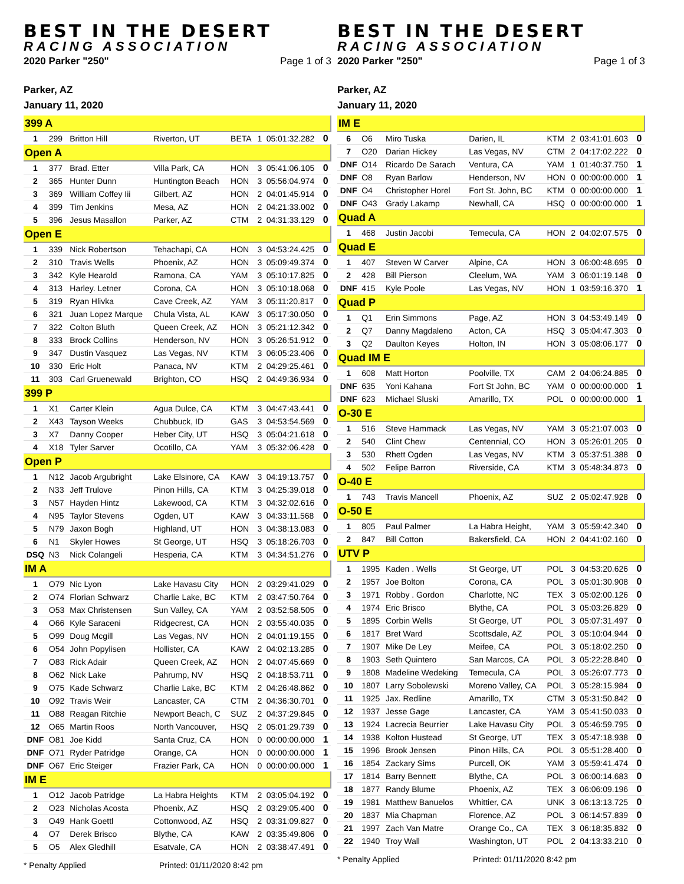BEST IN THE DESERT
RACING ASSOCIATION
2020 Parker "250" Page 1 of 3
Parker, AZ
January 11, 2020
| 399 A | | | | | | | |
| 1 | 299 | Britton Hill | Riverton, UT | BETA | 1 | 05:01:32.282 | 0 |
| Open A | | | | | | | |
| 1 | 377 | Brad. Etter | Villa Park, CA | HON | 3 | 05:41:06.105 | 0 |
| 2 | 365 | Hunter Dunn | Huntington Beach | HON | 3 | 05:56:04.974 | 0 |
| 3 | 369 | William Coffey Iii | Gilbert, AZ | HON | 2 | 04:01:45.914 | 0 |
| 4 | 399 | Tim Jenkins | Mesa, AZ | HON | 2 | 04:21:33.002 | 0 |
| 5 | 396 | Jesus Masallon | Parker, AZ | CTM | 2 | 04:31:33.129 | 0 |
| Open E | | | | | | | |
| 1 | 339 | Nick Robertson | Tehachapi, CA | HON | 3 | 04:53:24.425 | 0 |
| 2 | 310 | Travis Wells | Phoenix, AZ | HON | 3 | 05:09:49.374 | 0 |
| 3 | 342 | Kyle Hearold | Ramona, CA | YAM | 3 | 05:10:17.825 | 0 |
| 4 | 313 | Harley. Letner | Corona, CA | HON | 3 | 05:10:18.068 | 0 |
| 5 | 319 | Ryan Hlivka | Cave Creek, AZ | YAM | 3 | 05:11:20.817 | 0 |
| 6 | 321 | Juan Lopez Marque | Chula Vista, AL | KAW | 3 | 05:17:30.050 | 0 |
| 7 | 322 | Colton Bluth | Queen Creek, AZ | HON | 3 | 05:21:12.342 | 0 |
| 8 | 333 | Brock Collins | Henderson, NV | HON | 3 | 05:26:51.912 | 0 |
| 9 | 347 | Dustin Vasquez | Las Vegas, NV | KTM | 3 | 06:05:23.406 | 0 |
| 10 | 330 | Eric Holt | Panaca, NV | KTM | 2 | 04:29:25.461 | 0 |
| 11 | 303 | Carl Gruenewald | Brighton, CO | HSQ | 2 | 04:49:36.934 | 0 |
| 399 P | | | | | | | |
| 1 | X1 | Carter Klein | Agua Dulce, CA | KTM | 3 | 04:47:43.441 | 0 |
| 2 | X43 | Tayson Weeks | Chubbuck, ID | GAS | 3 | 04:53:54.569 | 0 |
| 3 | X7 | Danny Cooper | Heber City, UT | HSQ | 3 | 05:04:21.618 | 0 |
| 4 | X18 | Tyler Sarver | Ocotillo, CA | YAM | 3 | 05:32:06.428 | 0 |
| Open P | | | | | | | |
| 1 | N12 | Jacob Argubright | Lake Elsinore, CA | KAW | 3 | 04:19:13.757 | 0 |
| 2 | N33 | Jeff Trulove | Pinon Hills, CA | KTM | 3 | 04:25:39.018 | 0 |
| 3 | N57 | Hayden Hintz | Lakewood, CA | KTM | 3 | 04:32:02.616 | 0 |
| 4 | N95 | Taylor Stevens | Ogden, UT | KAW | 3 | 04:33:11.568 | 0 |
| 5 | N79 | Jaxon Bogh | Highland, UT | HON | 3 | 04:38:13.083 | 0 |
| 6 | N1 | Skyler Howes | St George, UT | HSQ | 3 | 05:18:26.703 | 0 |
| DSQ | N3 | Nick Colangeli | Hesperia, CA | KTM | 3 | 04:34:51.276 | 0 |
| IM A | | | | | | | |
| 1 | O79 | Nic Lyon | Lake Havasu City | HON | 2 | 03:29:41.029 | 0 |
| 2 | O74 | Florian Schwarz | Charlie Lake, BC | KTM | 2 | 03:47:50.764 | 0 |
| 3 | O53 | Max Christensen | Sun Valley, CA | YAM | 2 | 03:52:58.505 | 0 |
| 4 | O66 | Kyle Saraceni | Ridgecrest, CA | HON | 2 | 03:55:40.035 | 0 |
| 5 | O99 | Doug Mcgill | Las Vegas, NV | HON | 2 | 04:01:19.155 | 0 |
| 6 | O54 | John Popylisen | Hollister, CA | KAW | 2 | 04:02:13.285 | 0 |
| 7 | O83 | Rick Adair | Queen Creek, AZ | HON | 2 | 04:07:45.669 | 0 |
| 8 | O62 | Nick Lake | Pahrump, NV | HSQ | 2 | 04:18:53.711 | 0 |
| 9 | O75 | Kade Schwarz | Charlie Lake, BC | KTM | 2 | 04:26:48.862 | 0 |
| 10 | O92 | Travis Weir | Lancaster, CA | CTM | 2 | 04:36:30.701 | 0 |
| 11 | O88 | Reagan Ritchie | Newport Beach, C | SUZ | 2 | 04:37:29.845 | 0 |
| 12 | O65 | Martin Roos | North Vancouver, | HSQ | 2 | 05:01:29.739 | 0 |
| DNF | O81 | Joe Kidd | Santa Cruz, CA | HON | 0 | 00:00:00.000 | 1 |
| DNF | O71 | Ryder Patridge | Orange, CA | HON | 0 | 00:00:00.000 | 1 |
| DNF | O67 | Eric Steiger | Frazier Park, CA | HON | 0 | 00:00:00.000 | 1 |
| IM E | | | | | | | |
| 1 | O12 | Jacob Patridge | La Habra Heights | KTM | 2 | 03:05:04.192 | 0 |
| 2 | O23 | Nicholas Acosta | Phoenix, AZ | HSQ | 2 | 03:29:05.400 | 0 |
| 3 | O49 | Hank Goettl | Cottonwood, AZ | HSQ | 2 | 03:31:09.827 | 0 |
| 4 | O7 | Derek Brisco | Blythe, CA | KAW | 2 | 03:35:49.806 | 0 |
| 5 | O5 | Alex Gledhill | Esatvale, CA | HON | 2 | 03:38:47.491 | 0 |
* Penalty Applied Printed: 01/11/2020 8:42 pm
BEST IN THE DESERT
RACING ASSOCIATION
2020 Parker "250" Page 1 of 3
Parker, AZ
January 11, 2020
| IM E | | | | | | | |
| 6 | O6 | Miro Tuska | Darien, IL | KTM | 2 | 03:41:01.603 | 0 |
| 7 | O20 | Darian Hickey | Las Vegas, NV | CTM | 2 | 04:17:02.222 | 0 |
| DNF | O14 | Ricardo De Sarach | Ventura, CA | YAM | 1 | 01:40:37.750 | 1 |
| DNF | O8 | Ryan Barlow | Henderson, NV | HON | 0 | 00:00:00.000 | 1 |
| DNF | O4 | Christopher Horel | Fort St. John, BC | KTM | 0 | 00:00:00.000 | 1 |
| DNF | O43 | Grady Lakamp | Newhall, CA | HSQ | 0 | 00:00:00.000 | 1 |
| Quad A | | | | | | | |
| 1 | 468 | Justin Jacobi | Temecula, CA | HON | 2 | 04:02:07.575 | 0 |
| Quad E | | | | | | | |
| 1 | 407 | Steven W Carver | Alpine, CA | HON | 3 | 06:00:48.695 | 0 |
| 2 | 428 | Bill Pierson | Cleelum, WA | YAM | 3 | 06:01:19.148 | 0 |
| DNF | 415 | Kyle Poole | Las Vegas, NV | HON | 1 | 03:59:16.370 | 1 |
| Quad P | | | | | | | |
| 1 | Q1 | Erin Simmons | Page, AZ | HON | 3 | 04:53:49.149 | 0 |
| 2 | Q7 | Danny Magdaleno | Acton, CA | HSQ | 3 | 05:04:47.303 | 0 |
| 3 | Q2 | Daulton Keyes | Holton, IN | HON | 3 | 05:08:06.177 | 0 |
| Quad IM E | | | | | | | |
| 1 | 608 | Matt Horton | Poolville, TX | CAM | 2 | 04:06:24.885 | 0 |
| DNF | 635 | Yoni Kahana | Fort St John, BC | YAM | 0 | 00:00:00.000 | 1 |
| DNF | 623 | Michael Sluski | Amarillo, TX | POL | 0 | 00:00:00.000 | 1 |
| O-30 E | | | | | | | |
| 1 | 516 | Steve Hammack | Las Vegas, NV | YAM | 3 | 05:21:07.003 | 0 |
| 2 | 540 | Clint Chew | Centennial, CO | HON | 3 | 05:26:01.205 | 0 |
| 3 | 530 | Rhett Ogden | Las Vegas, NV | KTM | 3 | 05:37:51.388 | 0 |
| 4 | 502 | Felipe Barron | Riverside, CA | KTM | 3 | 05:48:34.873 | 0 |
| O-40 E | | | | | | | |
| 1 | 743 | Travis Mancell | Phoenix, AZ | SUZ | 2 | 05:02:47.928 | 0 |
| O-50 E | | | | | | | |
| 1 | 805 | Paul Palmer | La Habra Height, | YAM | 3 | 05:59:42.340 | 0 |
| 2 | 847 | Bill Cotton | Bakersfield, CA | HON | 2 | 04:41:02.160 | 0 |
| UTV P | | | | | | | |
| 1 | 1995 | Kaden . Wells | St George, UT | POL | 3 | 04:53:20.626 | 0 |
| 2 | 1957 | Joe Bolton | Corona, CA | POL | 3 | 05:01:30.908 | 0 |
| 3 | 1971 | Robby . Gordon | Charlotte, NC | TEX | 3 | 05:02:00.126 | 0 |
| 4 | 1974 | Eric Brisco | Blythe, CA | POL | 3 | 05:03:26.829 | 0 |
| 5 | 1895 | Corbin Wells | St George, UT | POL | 3 | 05:07:31.497 | 0 |
| 6 | 1817 | Bret Ward | Scottsdale, AZ | POL | 3 | 05:10:04.944 | 0 |
| 7 | 1907 | Mike De Ley | Meifee, CA | POL | 3 | 05:18:02.250 | 0 |
| 8 | 1903 | Seth Quintero | San Marcos, CA | POL | 3 | 05:22:28.840 | 0 |
| 9 | 1808 | Madeline Wedeking | Temecula, CA | POL | 3 | 05:26:07.773 | 0 |
| 10 | 1807 | Larry Sobolewski | Moreno Valley, CA | POL | 3 | 05:28:15.984 | 0 |
| 11 | 1925 | Jax. Redline | Amarillo, TX | CTM | 3 | 05:31:50.842 | 0 |
| 12 | 1937 | Jesse Gage | Lancaster, CA | YAM | 3 | 05:41:50.033 | 0 |
| 13 | 1924 | Lacrecia Beurrier | Lake Havasu City | POL | 3 | 05:46:59.795 | 0 |
| 14 | 1938 | Kolton Hustead | St George, UT | TEX | 3 | 05:47:18.938 | 0 |
| 15 | 1996 | Brook Jensen | Pinon Hills, CA | POL | 3 | 05:51:28.400 | 0 |
| 16 | 1854 | Zackary Sims | Purcell, OK | YAM | 3 | 05:59:41.474 | 0 |
| 17 | 1814 | Barry Bennett | Blythe, CA | POL | 3 | 06:00:14.683 | 0 |
| 18 | 1877 | Randy Blume | Phoenix, AZ | TEX | 3 | 06:06:09.196 | 0 |
| 19 | 1981 | Matthew Banuelos | Whittier, CA | UNK | 3 | 06:13:13.725 | 0 |
| 20 | 1837 | Mia Chapman | Florence, AZ | POL | 3 | 06:14:57.839 | 0 |
| 21 | 1997 | Zach Van Matre | Orange Co., CA | TEX | 3 | 06:18:35.832 | 0 |
| 22 | 1940 | Troy Wall | Washington, UT | POL | 2 | 04:13:33.210 | 0 |
* Penalty Applied Printed: 01/11/2020 8:42 pm